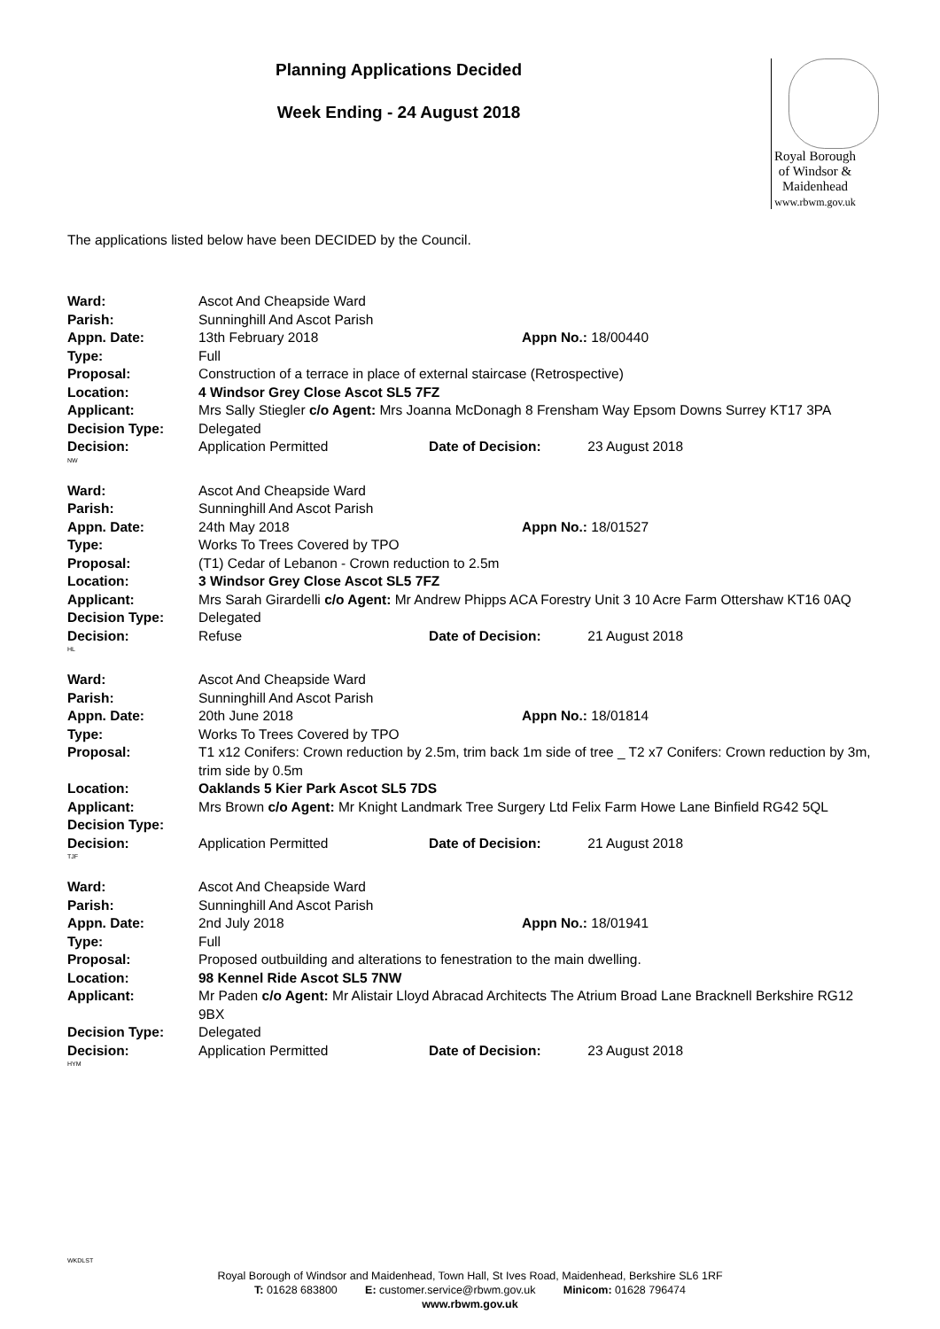Planning Applications Decided
Week Ending - 24 August 2018
Royal Borough
of Windsor &
Maidenhead
www.rbwm.gov.uk
The applications listed below have been DECIDED by the Council.
Ward: Ascot And Cheapside Ward
Parish: Sunninghill And Ascot Parish
Appn. Date: 13th February 2018 Appn No.: 18/00440
Type: Full
Proposal: Construction of a terrace in place of external staircase (Retrospective)
Location: 4 Windsor Grey Close Ascot SL5 7FZ
Applicant: Mrs Sally Stiegler c/o Agent: Mrs Joanna McDonagh 8 Frensham Way Epsom Downs Surrey KT17 3PA
Decision Type: Delegated
Decision: Application Permitted Date of Decision: 23 August 2018
NW
Ward: Ascot And Cheapside Ward
Parish: Sunninghill And Ascot Parish
Appn. Date: 24th May 2018 Appn No.: 18/01527
Type: Works To Trees Covered by TPO
Proposal: (T1) Cedar of Lebanon - Crown reduction to 2.5m
Location: 3 Windsor Grey Close Ascot SL5 7FZ
Applicant: Mrs Sarah Girardelli c/o Agent: Mr Andrew Phipps ACA Forestry Unit 3 10 Acre Farm Ottershaw KT16 0AQ
Decision Type: Delegated
Decision: Refuse Date of Decision: 21 August 2018
HL
Ward: Ascot And Cheapside Ward
Parish: Sunninghill And Ascot Parish
Appn. Date: 20th June 2018 Appn No.: 18/01814
Type: Works To Trees Covered by TPO
Proposal: T1 x12 Conifers: Crown reduction by 2.5m, trim back 1m side of tree _ T2 x7 Conifers: Crown reduction by 3m, trim side by 0.5m
Location: Oaklands 5 Kier Park Ascot SL5 7DS
Applicant: Mrs Brown c/o Agent: Mr Knight Landmark Tree Surgery Ltd Felix Farm Howe Lane Binfield RG42 5QL
Decision Type:
Decision: Application Permitted Date of Decision: 21 August 2018
TJF
Ward: Ascot And Cheapside Ward
Parish: Sunninghill And Ascot Parish
Appn. Date: 2nd July 2018 Appn No.: 18/01941
Type: Full
Proposal: Proposed outbuilding and alterations to fenestration to the main dwelling.
Location: 98 Kennel Ride Ascot SL5 7NW
Applicant: Mr Paden c/o Agent: Mr Alistair Lloyd Abracad Architects The Atrium Broad Lane Bracknell Berkshire RG12 9BX
Decision Type: Delegated
Decision: Application Permitted Date of Decision: 23 August 2018
HYM
WKDLST
Royal Borough of Windsor and Maidenhead, Town Hall, St Ives Road, Maidenhead, Berkshire SL6 1RF
T: 01628 683800 E: customer.service@rbwm.gov.uk Minicom: 01628 796474
www.rbwm.gov.uk